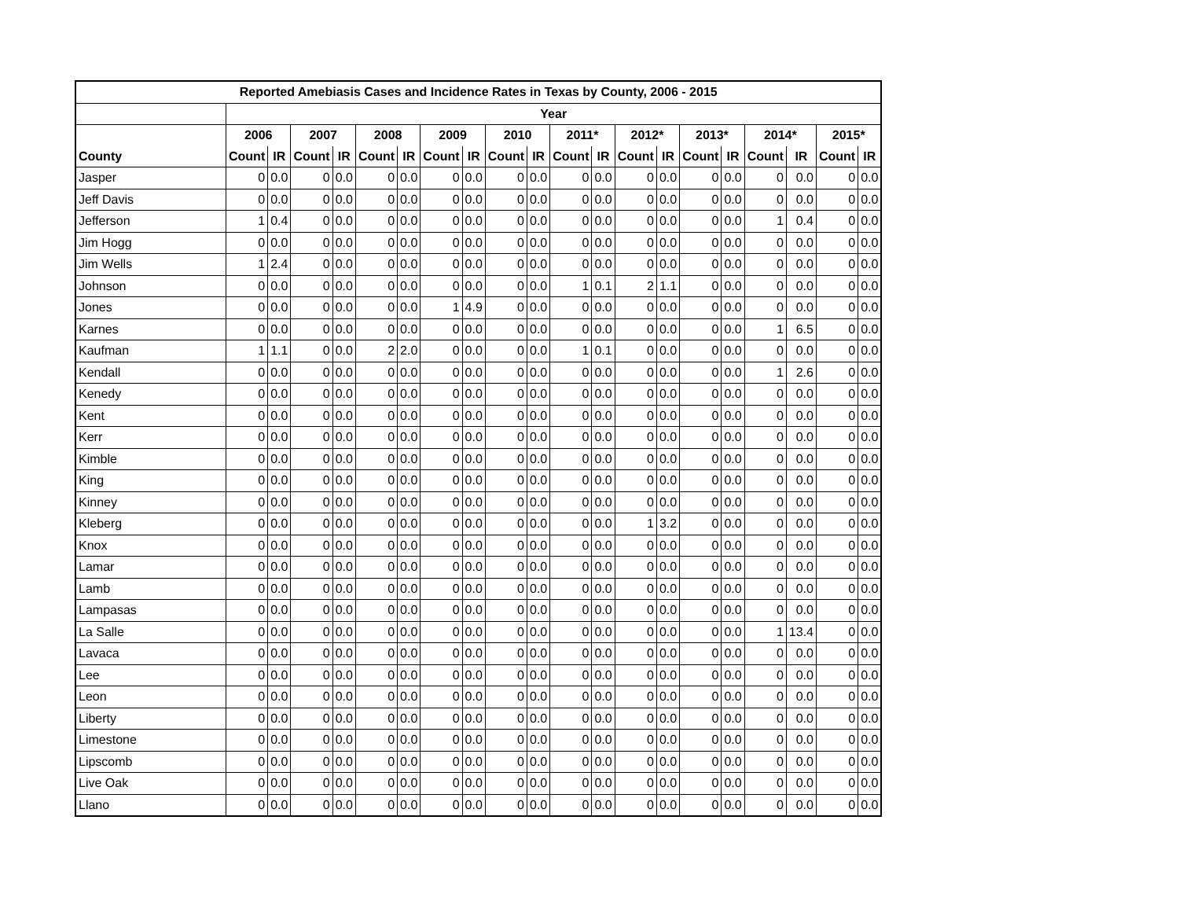| Reported Amebiasis Cases and Incidence Rates in Texas by County, 2006 - 2015 | | | | | | | | | | | | | | | | | | | | |
| --- | --- | --- | --- | --- | --- | --- | --- | --- | --- | --- | --- | --- | --- | --- | --- | --- | --- | --- | --- | --- |
| | Year | | | | | | | | | | | | | | | | | | | |
| | 2006 | | 2007 | | 2008 | | 2009 | | 2010 | | 2011* | | 2012* | | 2013* | | 2014* | | 2015* | |
| County | Count | IR | Count | IR | Count | IR | Count | IR | Count | IR | Count | IR | Count | IR | Count | IR | Count | IR | Count | IR |
| Jasper | 0 | 0.0 | 0 | 0.0 | 0 | 0.0 | 0 | 0.0 | 0 | 0.0 | 0 | 0.0 | 0 | 0.0 | 0 | 0.0 | 0 | 0.0 | 0 | 0.0 |
| Jeff Davis | 0 | 0.0 | 0 | 0.0 | 0 | 0.0 | 0 | 0.0 | 0 | 0.0 | 0 | 0.0 | 0 | 0.0 | 0 | 0.0 | 0 | 0.0 | 0 | 0.0 |
| Jefferson | 1 | 0.4 | 0 | 0.0 | 0 | 0.0 | 0 | 0.0 | 0 | 0.0 | 0 | 0.0 | 0 | 0.0 | 0 | 0.0 | 1 | 0.4 | 0 | 0.0 |
| Jim Hogg | 0 | 0.0 | 0 | 0.0 | 0 | 0.0 | 0 | 0.0 | 0 | 0.0 | 0 | 0.0 | 0 | 0.0 | 0 | 0.0 | 0 | 0.0 | 0 | 0.0 |
| Jim Wells | 1 | 2.4 | 0 | 0.0 | 0 | 0.0 | 0 | 0.0 | 0 | 0.0 | 0 | 0.0 | 0 | 0.0 | 0 | 0.0 | 0 | 0.0 | 0 | 0.0 |
| Johnson | 0 | 0.0 | 0 | 0.0 | 0 | 0.0 | 0 | 0.0 | 0 | 0.0 | 1 | 0.1 | 2 | 1.1 | 0 | 0.0 | 0 | 0.0 | 0 | 0.0 |
| Jones | 0 | 0.0 | 0 | 0.0 | 0 | 0.0 | 1 | 4.9 | 0 | 0.0 | 0 | 0.0 | 0 | 0.0 | 0 | 0.0 | 0 | 0.0 | 0 | 0.0 |
| Karnes | 0 | 0.0 | 0 | 0.0 | 0 | 0.0 | 0 | 0.0 | 0 | 0.0 | 0 | 0.0 | 0 | 0.0 | 0 | 0.0 | 1 | 6.5 | 0 | 0.0 |
| Kaufman | 1 | 1.1 | 0 | 0.0 | 2 | 2.0 | 0 | 0.0 | 0 | 0.0 | 1 | 0.1 | 0 | 0.0 | 0 | 0.0 | 0 | 0.0 | 0 | 0.0 |
| Kendall | 0 | 0.0 | 0 | 0.0 | 0 | 0.0 | 0 | 0.0 | 0 | 0.0 | 0 | 0.0 | 0 | 0.0 | 0 | 0.0 | 1 | 2.6 | 0 | 0.0 |
| Kenedy | 0 | 0.0 | 0 | 0.0 | 0 | 0.0 | 0 | 0.0 | 0 | 0.0 | 0 | 0.0 | 0 | 0.0 | 0 | 0.0 | 0 | 0.0 | 0 | 0.0 |
| Kent | 0 | 0.0 | 0 | 0.0 | 0 | 0.0 | 0 | 0.0 | 0 | 0.0 | 0 | 0.0 | 0 | 0.0 | 0 | 0.0 | 0 | 0.0 | 0 | 0.0 |
| Kerr | 0 | 0.0 | 0 | 0.0 | 0 | 0.0 | 0 | 0.0 | 0 | 0.0 | 0 | 0.0 | 0 | 0.0 | 0 | 0.0 | 0 | 0.0 | 0 | 0.0 |
| Kimble | 0 | 0.0 | 0 | 0.0 | 0 | 0.0 | 0 | 0.0 | 0 | 0.0 | 0 | 0.0 | 0 | 0.0 | 0 | 0.0 | 0 | 0.0 | 0 | 0.0 |
| King | 0 | 0.0 | 0 | 0.0 | 0 | 0.0 | 0 | 0.0 | 0 | 0.0 | 0 | 0.0 | 0 | 0.0 | 0 | 0.0 | 0 | 0.0 | 0 | 0.0 |
| Kinney | 0 | 0.0 | 0 | 0.0 | 0 | 0.0 | 0 | 0.0 | 0 | 0.0 | 0 | 0.0 | 0 | 0.0 | 0 | 0.0 | 0 | 0.0 | 0 | 0.0 |
| Kleberg | 0 | 0.0 | 0 | 0.0 | 0 | 0.0 | 0 | 0.0 | 0 | 0.0 | 0 | 0.0 | 1 | 3.2 | 0 | 0.0 | 0 | 0.0 | 0 | 0.0 |
| Knox | 0 | 0.0 | 0 | 0.0 | 0 | 0.0 | 0 | 0.0 | 0 | 0.0 | 0 | 0.0 | 0 | 0.0 | 0 | 0.0 | 0 | 0.0 | 0 | 0.0 |
| Lamar | 0 | 0.0 | 0 | 0.0 | 0 | 0.0 | 0 | 0.0 | 0 | 0.0 | 0 | 0.0 | 0 | 0.0 | 0 | 0.0 | 0 | 0.0 | 0 | 0.0 |
| Lamb | 0 | 0.0 | 0 | 0.0 | 0 | 0.0 | 0 | 0.0 | 0 | 0.0 | 0 | 0.0 | 0 | 0.0 | 0 | 0.0 | 0 | 0.0 | 0 | 0.0 |
| Lampasas | 0 | 0.0 | 0 | 0.0 | 0 | 0.0 | 0 | 0.0 | 0 | 0.0 | 0 | 0.0 | 0 | 0.0 | 0 | 0.0 | 0 | 0.0 | 0 | 0.0 |
| La Salle | 0 | 0.0 | 0 | 0.0 | 0 | 0.0 | 0 | 0.0 | 0 | 0.0 | 0 | 0.0 | 0 | 0.0 | 0 | 0.0 | 1 | 13.4 | 0 | 0.0 |
| Lavaca | 0 | 0.0 | 0 | 0.0 | 0 | 0.0 | 0 | 0.0 | 0 | 0.0 | 0 | 0.0 | 0 | 0.0 | 0 | 0.0 | 0 | 0.0 | 0 | 0.0 |
| Lee | 0 | 0.0 | 0 | 0.0 | 0 | 0.0 | 0 | 0.0 | 0 | 0.0 | 0 | 0.0 | 0 | 0.0 | 0 | 0.0 | 0 | 0.0 | 0 | 0.0 |
| Leon | 0 | 0.0 | 0 | 0.0 | 0 | 0.0 | 0 | 0.0 | 0 | 0.0 | 0 | 0.0 | 0 | 0.0 | 0 | 0.0 | 0 | 0.0 | 0 | 0.0 |
| Liberty | 0 | 0.0 | 0 | 0.0 | 0 | 0.0 | 0 | 0.0 | 0 | 0.0 | 0 | 0.0 | 0 | 0.0 | 0 | 0.0 | 0 | 0.0 | 0 | 0.0 |
| Limestone | 0 | 0.0 | 0 | 0.0 | 0 | 0.0 | 0 | 0.0 | 0 | 0.0 | 0 | 0.0 | 0 | 0.0 | 0 | 0.0 | 0 | 0.0 | 0 | 0.0 |
| Lipscomb | 0 | 0.0 | 0 | 0.0 | 0 | 0.0 | 0 | 0.0 | 0 | 0.0 | 0 | 0.0 | 0 | 0.0 | 0 | 0.0 | 0 | 0.0 | 0 | 0.0 |
| Live Oak | 0 | 0.0 | 0 | 0.0 | 0 | 0.0 | 0 | 0.0 | 0 | 0.0 | 0 | 0.0 | 0 | 0.0 | 0 | 0.0 | 0 | 0.0 | 0 | 0.0 |
| Llano | 0 | 0.0 | 0 | 0.0 | 0 | 0.0 | 0 | 0.0 | 0 | 0.0 | 0 | 0.0 | 0 | 0.0 | 0 | 0.0 | 0 | 0.0 | 0 | 0.0 |